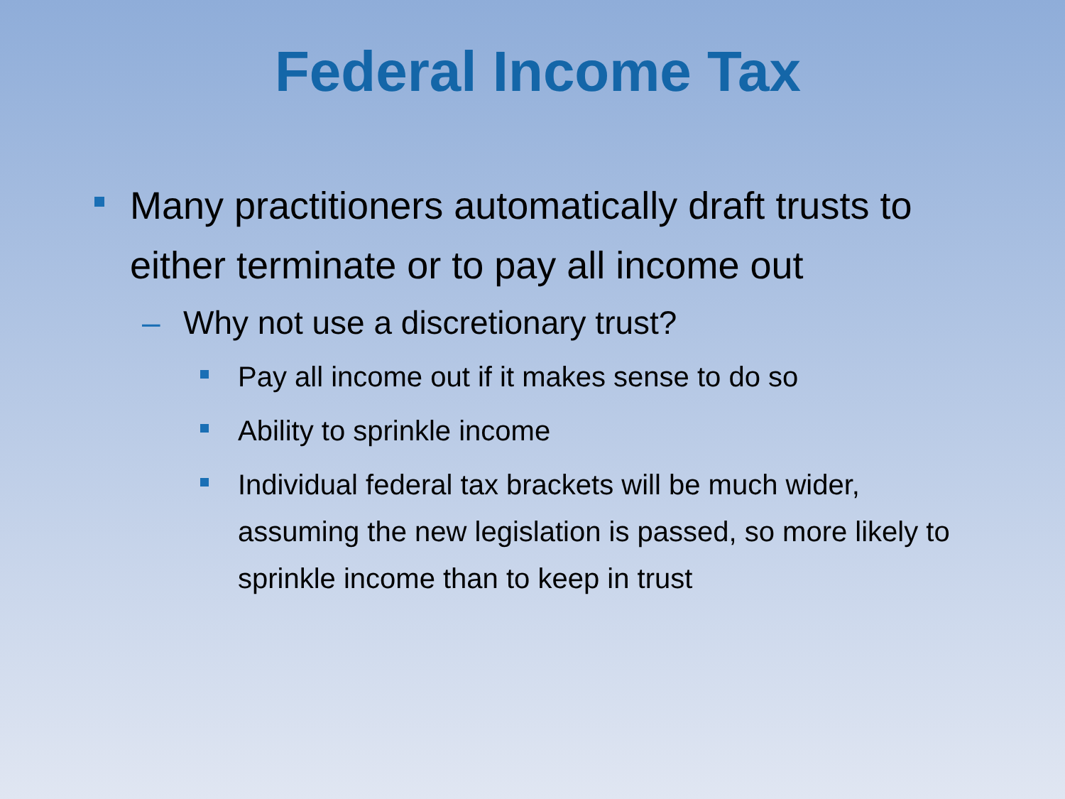Federal Income Tax
Many practitioners automatically draft trusts to either terminate or to pay all income out
– Why not use a discretionary trust?
Pay all income out if it makes sense to do so
Ability to sprinkle income
Individual federal tax brackets will be much wider, assuming the new legislation is passed, so more likely to sprinkle income than to keep in trust